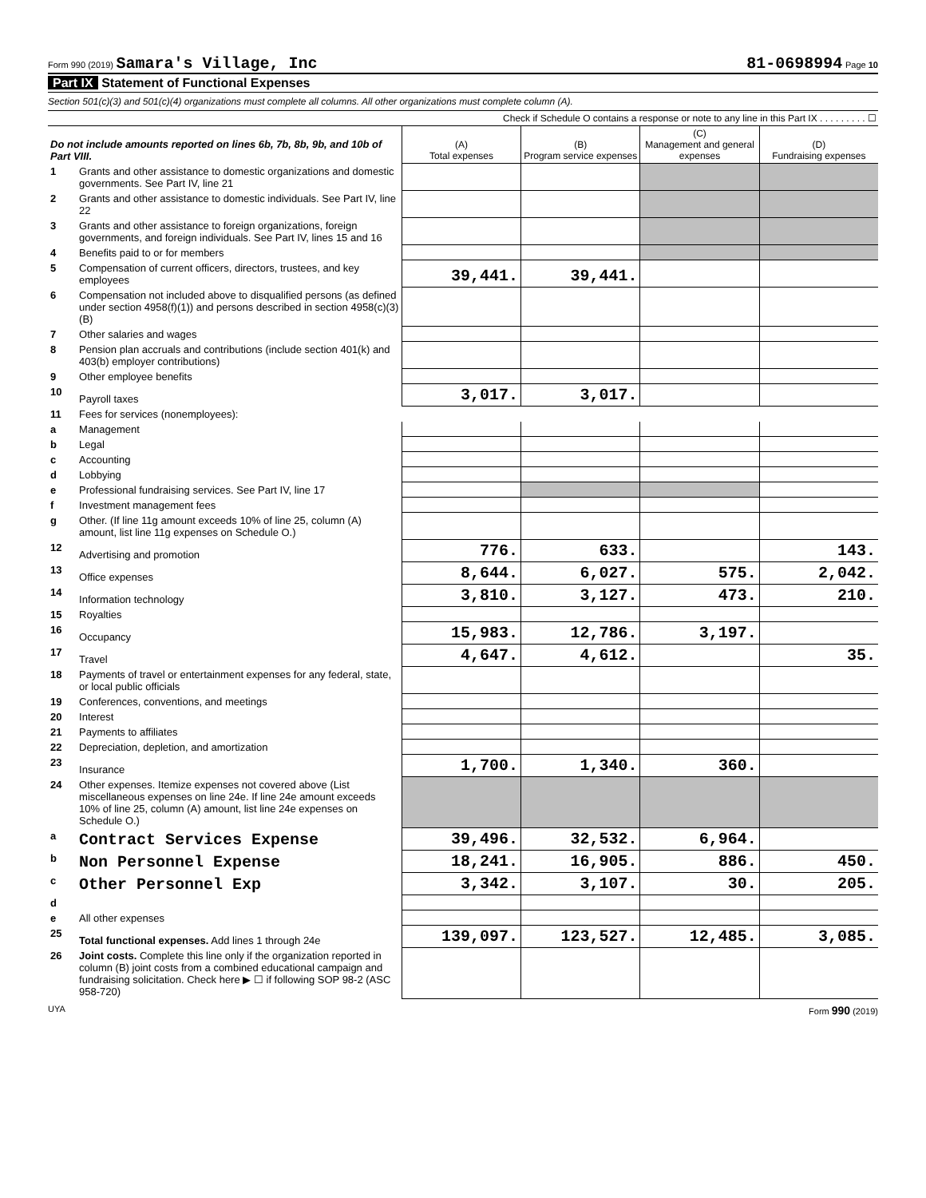Form 990 (2019) Samara's Village, Inc
81-0698994 Page 10
Part IX Statement of Functional Expenses
Section 501(c)(3) and 501(c)(4) organizations must complete all columns. All other organizations must complete column (A).
Check if Schedule O contains a response or note to any line in this Part IX . . . . . . . . . ☐
| Do not include amounts reported on lines 6b, 7b, 8b, 9b, and 10b of Part VIII. | | (A) Total expenses | (B) Program service expenses | (C) Management and general expenses | (D) Fundraising expenses |
| --- | --- | --- | --- | --- | --- |
| 1 | Grants and other assistance to domestic organizations and domestic governments. See Part IV, line 21 | | | | |
| 2 | Grants and other assistance to domestic individuals. See Part IV, line 22 | | | | |
| 3 | Grants and other assistance to foreign organizations, foreign governments, and foreign individuals. See Part IV, lines 15 and 16 | | | | |
| 4 | Benefits paid to or for members | | | | |
| 5 | Compensation of current officers, directors, trustees, and key employees | 39,441. | 39,441. | | |
| 6 | Compensation not included above to disqualified persons (as defined under section 4958(f)(1)) and persons described in section 4958(c)(3)(B) | | | | |
| 7 | Other salaries and wages | | | | |
| 8 | Pension plan accruals and contributions (include section 401(k) and 403(b) employer contributions) | | | | |
| 9 | Other employee benefits | | | | |
| 10 | Payroll taxes | 3,017. | 3,017. | | |
| 11 | Fees for services (nonemployees): | | | | |
| a | Management | | | | |
| b | Legal | | | | |
| c | Accounting | | | | |
| d | Lobbying | | | | |
| e | Professional fundraising services. See Part IV, line 17 | | | | |
| f | Investment management fees | | | | |
| g | Other. (If line 11g amount exceeds 10% of line 25, column (A) amount, list line 11g expenses on Schedule O.) | | | | |
| 12 | Advertising and promotion | 776. | 633. | | 143. |
| 13 | Office expenses | 8,644. | 6,027. | 575. | 2,042. |
| 14 | Information technology | 3,810. | 3,127. | 473. | 210. |
| 15 | Royalties | | | | |
| 16 | Occupancy | 15,983. | 12,786. | 3,197. | |
| 17 | Travel | 4,647. | 4,612. | | 35. |
| 18 | Payments of travel or entertainment expenses for any federal, state, or local public officials | | | | |
| 19 | Conferences, conventions, and meetings | | | | |
| 20 | Interest | | | | |
| 21 | Payments to affiliates | | | | |
| 22 | Depreciation, depletion, and amortization | | | | |
| 23 | Insurance | 1,700. | 1,340. | 360. | |
| 24 | Other expenses. Itemize expenses not covered above (List miscellaneous expenses on line 24e. If line 24e amount exceeds 10% of line 25, column (A) amount, list line 24e expenses on Schedule O.) | | | | |
| a | Contract Services Expense | 39,496. | 32,532. | 6,964. | |
| b | Non Personnel Expense | 18,241. | 16,905. | 886. | 450. |
| c | Other Personnel Exp | 3,342. | 3,107. | 30. | 205. |
| d | | | | | |
| e | All other expenses | | | | |
| 25 | Total functional expenses. Add lines 1 through 24e | 139,097. | 123,527. | 12,485. | 3,085. |
| 26 | Joint costs. Complete this line only if the organization reported in column (B) joint costs from a combined educational campaign and fundraising solicitation. Check here ▶ ☐ if following SOP 98-2 (ASC 958-720) | | | | |
UYA Form 990 (2019)